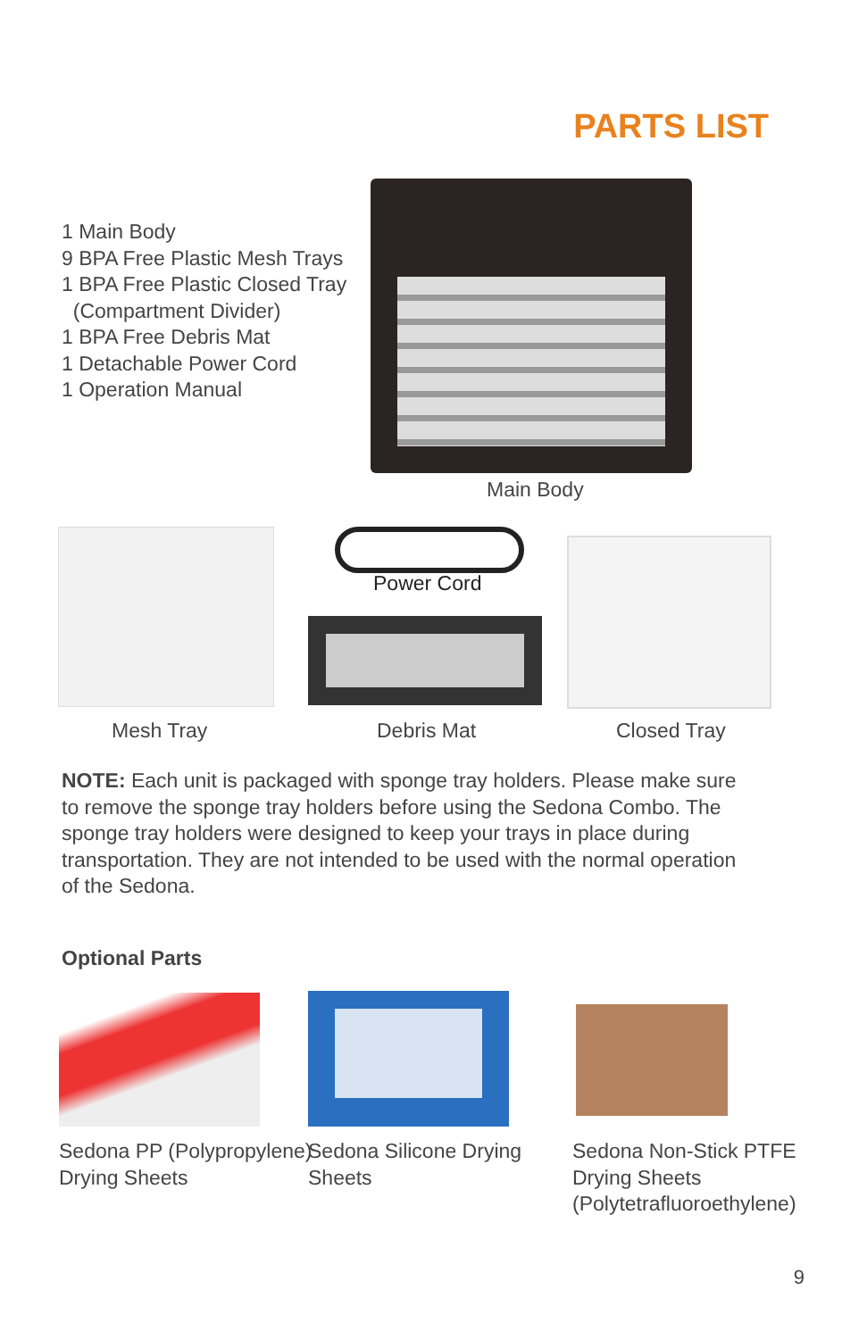PARTS LIST
1 Main Body
9 BPA Free Plastic Mesh Trays
1 BPA Free Plastic Closed Tray
(Compartment Divider)
1 BPA Free Debris Mat
1 Detachable Power Cord
1 Operation Manual
Main Body
Power Cord
Mesh Tray Debris Mat Closed Tray
NOTE: Each unit is packaged with sponge tray holders. Please make sure to remove the sponge tray holders before using the Sedona Combo. The sponge tray holders were designed to keep your trays in place during transportation. They are not intended to be used with the normal operation of the Sedona.
Optional Parts
Sedona PP (Polypropylene)
Drying Sheets
Sedona Silicone Drying
Sheets
Sedona Non-Stick PTFE
Drying Sheets
(Polytetrafluoroethylene)
9